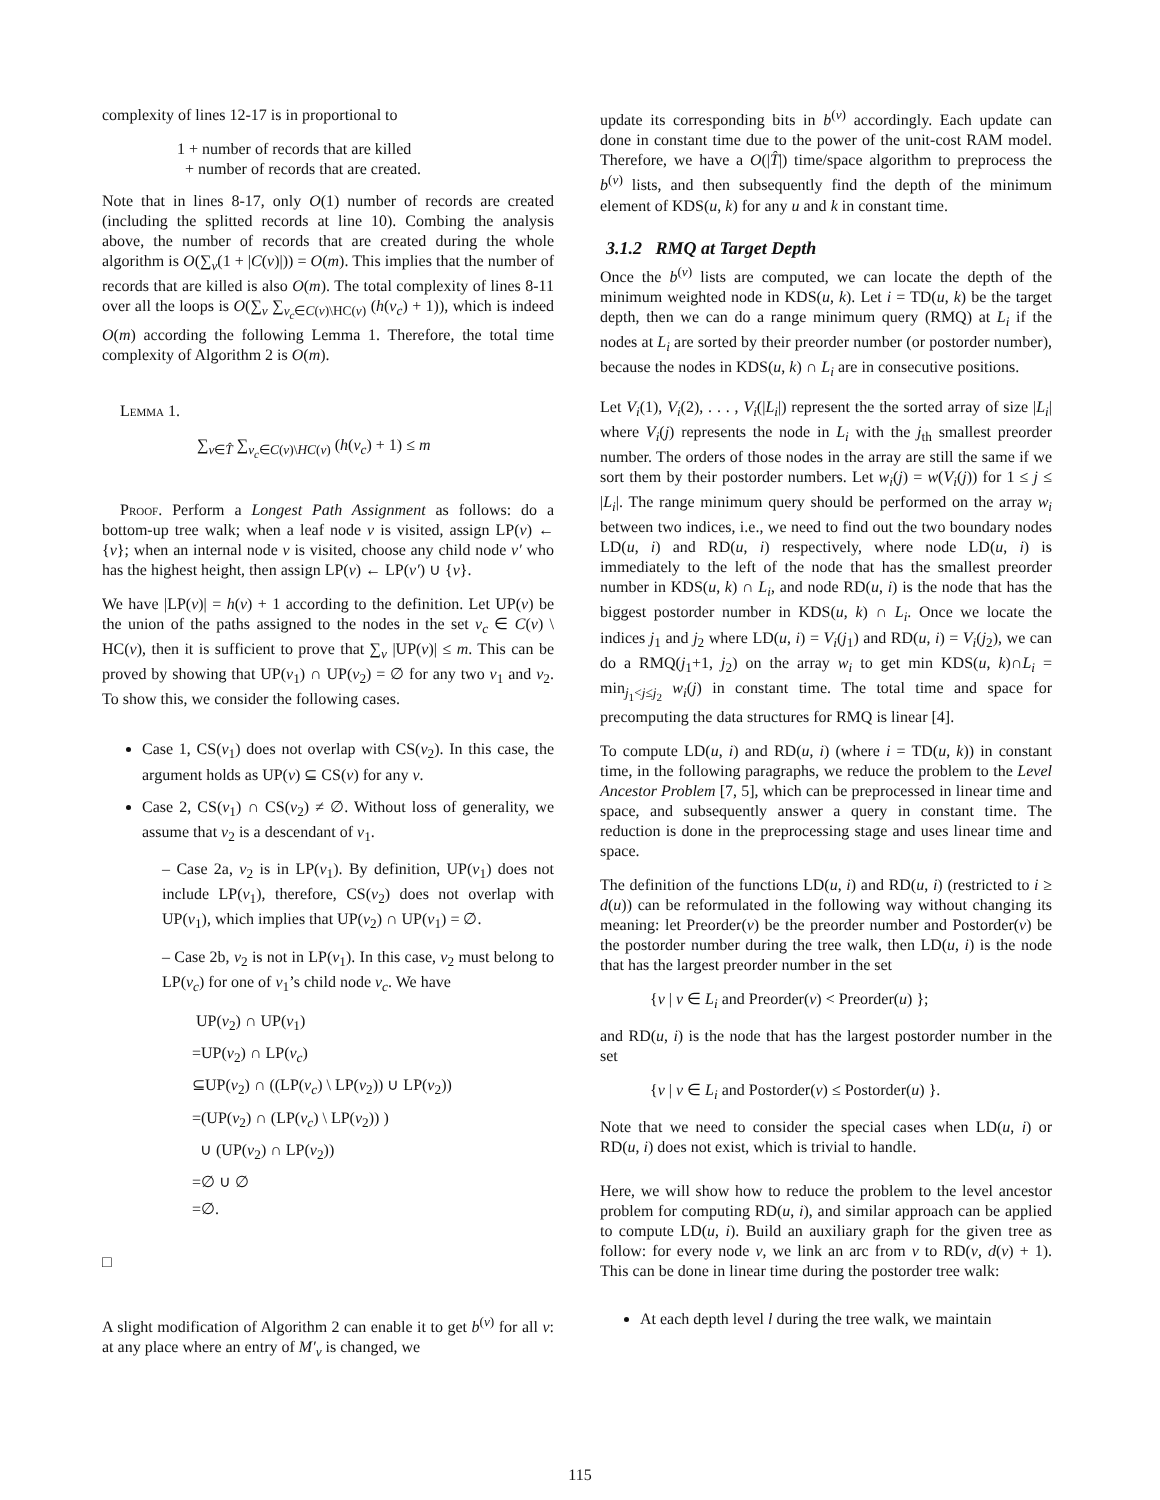complexity of lines 12-17 is in proportional to
1 + number of records that are killed
+ number of records that are created.
Note that in lines 8-17, only O(1) number of records are created (including the splitted records at line 10). Combing the analysis above, the number of records that are created during the whole algorithm is O(∑<sub>v</sub>(1 + |C(v)|)) = O(m). This implies that the number of records that are killed is also O(m). The total complexity of lines 8-11 over all the loops is O(∑<sub>v</sub> ∑<sub>v<sub>c</sub>∈C(v)\HC(v)</sub> (h(v<sub>c</sub>) + 1)), which is indeed O(m) according the following Lemma 1. Therefore, the total time complexity of Algorithm 2 is O(m).
Lemma 1.
∑<sub>v∈T̂</sub> ∑<sub>v<sub>c</sub>∈C(v)\HC(v)</sub> (h(v<sub>c</sub>) + 1) ≤ m
Proof. Perform a Longest Path Assignment as follows: do a bottom-up tree walk; when a leaf node v is visited, assign LP(v) ← {v}; when an internal node v is visited, choose any child node v′ who has the highest height, then assign LP(v) ← LP(v′) ∪ {v}.
We have |LP(v)| = h(v) + 1 according to the definition. Let UP(v) be the union of the paths assigned to the nodes in the set v<sub>c</sub> ∈ C(v) \ HC(v), then it is sufficient to prove that ∑<sub>v</sub> |UP(v)| ≤ m. This can be proved by showing that UP(v<sub>1</sub>) ∩ UP(v<sub>2</sub>) = ∅ for any two v<sub>1</sub> and v<sub>2</sub>. To show this, we consider the following cases.
Case 1, CS(v<sub>1</sub>) does not overlap with CS(v<sub>2</sub>). In this case, the argument holds as UP(v) ⊆ CS(v) for any v.
Case 2, CS(v<sub>1</sub>) ∩ CS(v<sub>2</sub>) ≠ ∅. Without loss of generality, we assume that v<sub>2</sub> is a descendant of v<sub>1</sub>.
– Case 2a, v<sub>2</sub> is in LP(v<sub>1</sub>). By definition, UP(v<sub>1</sub>) does not include LP(v<sub>1</sub>), therefore, CS(v<sub>2</sub>) does not overlap with UP(v<sub>1</sub>), which implies that UP(v<sub>2</sub>) ∩ UP(v<sub>1</sub>) = ∅.
– Case 2b, v<sub>2</sub> is not in LP(v<sub>1</sub>). In this case, v<sub>2</sub> must belong to LP(v<sub>c</sub>) for one of v<sub>1</sub>’s child node v<sub>c</sub>. We have
UP(v<sub>2</sub>) ∩ UP(v<sub>1</sub>)
=UP(v<sub>2</sub>) ∩ LP(v<sub>c</sub>)
⊆UP(v<sub>2</sub>) ∩ ((LP(v<sub>c</sub>) \ LP(v<sub>2</sub>)) ∪ LP(v<sub>2</sub>))
=(UP(v<sub>2</sub>) ∩ (LP(v<sub>c</sub>) \ LP(v<sub>2</sub>)) )
∪ (UP(v<sub>2</sub>) ∩ LP(v<sub>2</sub>))
=∅ ∪ ∅
=∅.
□
A slight modification of Algorithm 2 can enable it to get b<sup>(v)</sup> for all v: at any place where an entry of M′<sub>v</sub> is changed, we
update its corresponding bits in b<sup>(v)</sup> accordingly. Each update can done in constant time due to the power of the unit-cost RAM model. Therefore, we have a O(|T̂|) time/space algorithm to preprocess the b<sup>(v)</sup> lists, and then subsequently find the depth of the minimum element of KDS(u, k) for any u and k in constant time.
3.1.2 RMQ at Target Depth
Once the b<sup>(v)</sup> lists are computed, we can locate the depth of the minimum weighted node in KDS(u, k). Let i = TD(u, k) be the target depth, then we can do a range minimum query (RMQ) at L<sub>i</sub> if the nodes at L<sub>i</sub> are sorted by their preorder number (or postorder number), because the nodes in KDS(u, k) ∩ L<sub>i</sub> are in consecutive positions.
Let V<sub>i</sub>(1), V<sub>i</sub>(2), . . . , V<sub>i</sub>(|L<sub>i</sub>|) represent the the sorted array of size |L<sub>i</sub>| where V<sub>i</sub>(j) represents the node in L<sub>i</sub> with the j<sub>th</sub> smallest preorder number. The orders of those nodes in the array are still the same if we sort them by their postorder numbers. Let w<sub>i</sub>(j) = w(V<sub>i</sub>(j)) for 1 ≤ j ≤ |L<sub>i</sub>|. The range minimum query should be performed on the array w<sub>i</sub> between two indices, i.e., we need to find out the two boundary nodes LD(u, i) and RD(u, i) respectively, where node LD(u, i) is immediately to the left of the node that has the smallest preorder number in KDS(u, k) ∩ L<sub>i</sub>, and node RD(u, i) is the node that has the biggest postorder number in KDS(u, k) ∩ L<sub>i</sub>. Once we locate the indices j<sub>1</sub> and j<sub>2</sub> where LD(u, i) = V<sub>i</sub>(j<sub>1</sub>) and RD(u, i) = V<sub>i</sub>(j<sub>2</sub>), we can do a RMQ(j<sub>1</sub>+1, j<sub>2</sub>) on the array w<sub>i</sub> to get min KDS(u, k)∩L<sub>i</sub> = min<sub>j<sub>1</sub><j≤j<sub>2</sub></sub> w<sub>i</sub>(j) in constant time. The total time and space for precomputing the data structures for RMQ is linear [4].
To compute LD(u, i) and RD(u, i) (where i = TD(u, k)) in constant time, in the following paragraphs, we reduce the problem to the Level Ancestor Problem [7, 5], which can be preprocessed in linear time and space, and subsequently answer a query in constant time. The reduction is done in the preprocessing stage and uses linear time and space.
The definition of the functions LD(u, i) and RD(u, i) (restricted to i ≥ d(u)) can be reformulated in the following way without changing its meaning: let Preorder(v) be the preorder number and Postorder(v) be the postorder number during the tree walk, then LD(u, i) is the node that has the largest preorder number in the set
{v | v ∈ L<sub>i</sub> and Preorder(v) < Preorder(u) };
and RD(u, i) is the node that has the largest postorder number in the set
{v | v ∈ L<sub>i</sub> and Postorder(v) ≤ Postorder(u) }.
Note that we need to consider the special cases when LD(u, i) or RD(u, i) does not exist, which is trivial to handle.
Here, we will show how to reduce the problem to the level ancestor problem for computing RD(u, i), and similar approach can be applied to compute LD(u, i). Build an auxiliary graph for the given tree as follow: for every node v, we link an arc from v to RD(v, d(v) + 1). This can be done in linear time during the postorder tree walk:
At each depth level l during the tree walk, we maintain
115